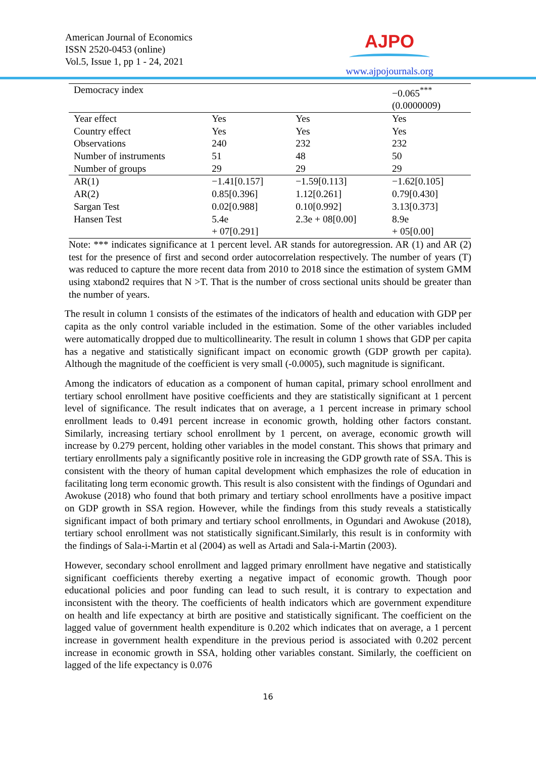American Journal of Economics
ISSN 2520-0453 (online)
Vol.5, Issue 1, pp 1 - 24, 2021
AJPO
www.ajpojournals.org
| Democracy index | | | −0.065<sup>***</sup> (0.0000009) |
| Year effect | Yes | Yes | Yes |
| Country effect | Yes | Yes | Yes |
| Observations | 240 | 232 | 232 |
| Number of instruments | 51 | 48 | 50 |
| Number of groups | 29 | 29 | 29 |
| AR(1) | −1.41[0.157] | −1.59[0.113] | −1.62[0.105] |
| AR(2) | 0.85[0.396] | 1.12[0.261] | 0.79[0.430] |
| Sargan Test | 0.02[0.988] | 0.10[0.992] | 3.13[0.373] |
| Hansen Test | 5.4e + 07[0.291] | 2.3e + 08[0.00] | 8.9e + 05[0.00] |
Note: *** indicates significance at 1 percent level. AR stands for autoregression. AR (1) and AR (2) test for the presence of first and second order autocorrelation respectively. The number of years (T) was reduced to capture the more recent data from 2010 to 2018 since the estimation of system GMM using xtabond2 requires that N >T. That is the number of cross sectional units should be greater than the number of years.
The result in column 1 consists of the estimates of the indicators of health and education with GDP per capita as the only control variable included in the estimation. Some of the other variables included were automatically dropped due to multicollinearity. The result in column 1 shows that GDP per capita has a negative and statistically significant impact on economic growth (GDP growth per capita). Although the magnitude of the coefficient is very small (-0.0005), such magnitude is significant.
Among the indicators of education as a component of human capital, primary school enrollment and tertiary school enrollment have positive coefficients and they are statistically significant at 1 percent level of significance. The result indicates that on average, a 1 percent increase in primary school enrollment leads to 0.491 percent increase in economic growth, holding other factors constant. Similarly, increasing tertiary school enrollment by 1 percent, on average, economic growth will increase by 0.279 percent, holding other variables in the model constant. This shows that primary and tertiary enrollments paly a significantly positive role in increasing the GDP growth rate of SSA. This is consistent with the theory of human capital development which emphasizes the role of education in facilitating long term economic growth. This result is also consistent with the findings of Ogundari and Awokuse (2018) who found that both primary and tertiary school enrollments have a positive impact on GDP growth in SSA region. However, while the findings from this study reveals a statistically significant impact of both primary and tertiary school enrollments, in Ogundari and Awokuse (2018), tertiary school enrollment was not statistically significant.Similarly, this result is in conformity with the findings of Sala-i-Martin et al (2004) as well as Artadi and Sala-i-Martin (2003).
However, secondary school enrollment and lagged primary enrollment have negative and statistically significant coefficients thereby exerting a negative impact of economic growth. Though poor educational policies and poor funding can lead to such result, it is contrary to expectation and inconsistent with the theory. The coefficients of health indicators which are government expenditure on health and life expectancy at birth are positive and statistically significant. The coefficient on the lagged value of government health expenditure is 0.202 which indicates that on average, a 1 percent increase in government health expenditure in the previous period is associated with 0.202 percent increase in economic growth in SSA, holding other variables constant. Similarly, the coefficient on lagged of the life expectancy is 0.076
16